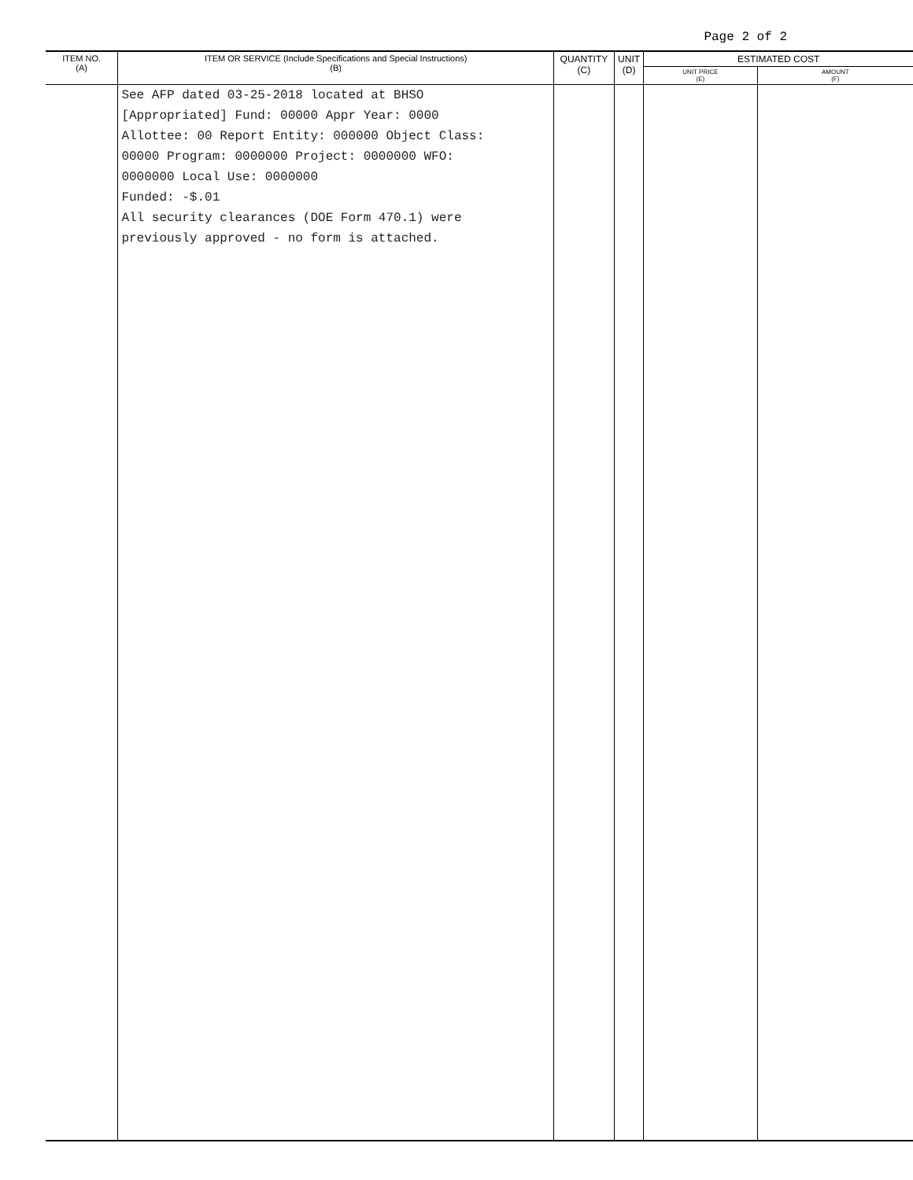Page 2 of 2
| ITEM NO. (A) | ITEM OR SERVICE (Include Specifications and Special Instructions) (B) | QUANTITY (C) | UNIT (D) | ESTIMATED COST | |
| --- | --- | --- | --- | --- | --- |
| | | | | UNIT PRICE (E) | AMOUNT (F) |
| | See AFP dated 03-25-2018 located at BHSO [Appropriated] Fund: 00000 Appr Year: 0000 Allottee: 00 Report Entity: 000000 Object Class: 00000 Program: 0000000 Project: 0000000 WFO: 0000000 Local Use: 0000000 Funded: -$.01 All security clearances (DOE Form 470.1) were previously approved - no form is attached. | | | | |